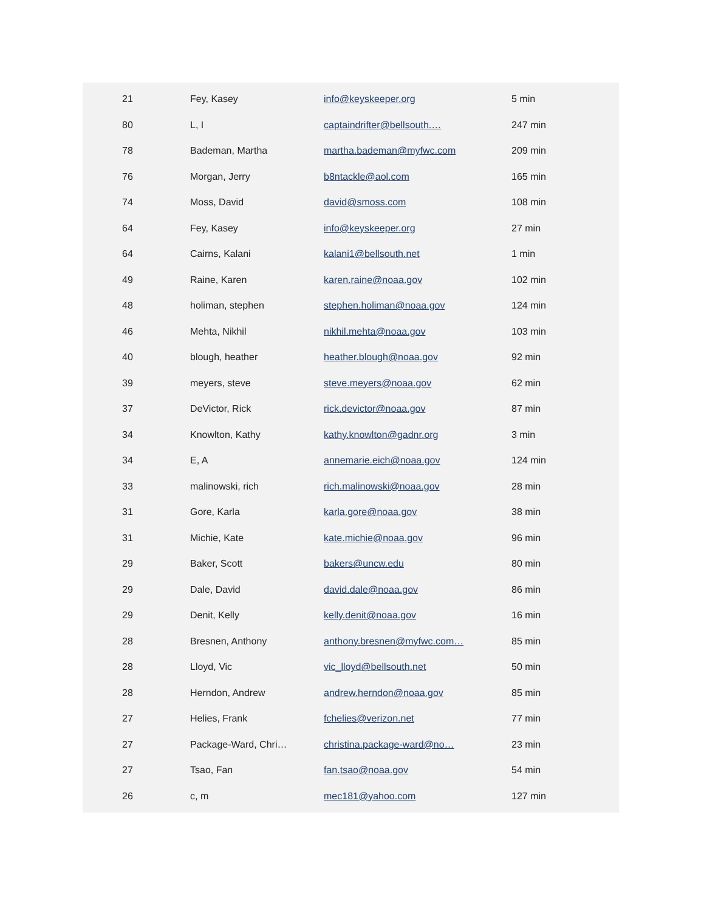| 21 | Fey, Kasey | info@keyskeeper.org | 5 min |
| 80 | L, I | captaindrifter@bellsouth.… | 247 min |
| 78 | Bademan, Martha | martha.bademan@myfwc.com | 209 min |
| 76 | Morgan, Jerry | b8ntackle@aol.com | 165 min |
| 74 | Moss, David | david@smoss.com | 108 min |
| 64 | Fey, Kasey | info@keyskeeper.org | 27 min |
| 64 | Cairns, Kalani | kalani1@bellsouth.net | 1 min |
| 49 | Raine, Karen | karen.raine@noaa.gov | 102 min |
| 48 | holiman, stephen | stephen.holiman@noaa.gov | 124 min |
| 46 | Mehta, Nikhil | nikhil.mehta@noaa.gov | 103 min |
| 40 | blough, heather | heather.blough@noaa.gov | 92 min |
| 39 | meyers, steve | steve.meyers@noaa.gov | 62 min |
| 37 | DeVictor, Rick | rick.devictor@noaa.gov | 87 min |
| 34 | Knowlton, Kathy | kathy.knowlton@gadnr.org | 3 min |
| 34 | E, A | annemarie.eich@noaa.gov | 124 min |
| 33 | malinowski, rich | rich.malinowski@noaa.gov | 28 min |
| 31 | Gore, Karla | karla.gore@noaa.gov | 38 min |
| 31 | Michie, Kate | kate.michie@noaa.gov | 96 min |
| 29 | Baker, Scott | bakers@uncw.edu | 80 min |
| 29 | Dale, David | david.dale@noaa.gov | 86 min |
| 29 | Denit, Kelly | kelly.denit@noaa.gov | 16 min |
| 28 | Bresnen, Anthony | anthony.bresnen@myfwc.com… | 85 min |
| 28 | Lloyd, Vic | vic_lloyd@bellsouth.net | 50 min |
| 28 | Herndon, Andrew | andrew.herndon@noaa.gov | 85 min |
| 27 | Helies, Frank | fchelies@verizon.net | 77 min |
| 27 | Package-Ward, Chri… | christina.package-ward@no… | 23 min |
| 27 | Tsao, Fan | fan.tsao@noaa.gov | 54 min |
| 26 | c, m | mec181@yahoo.com | 127 min |